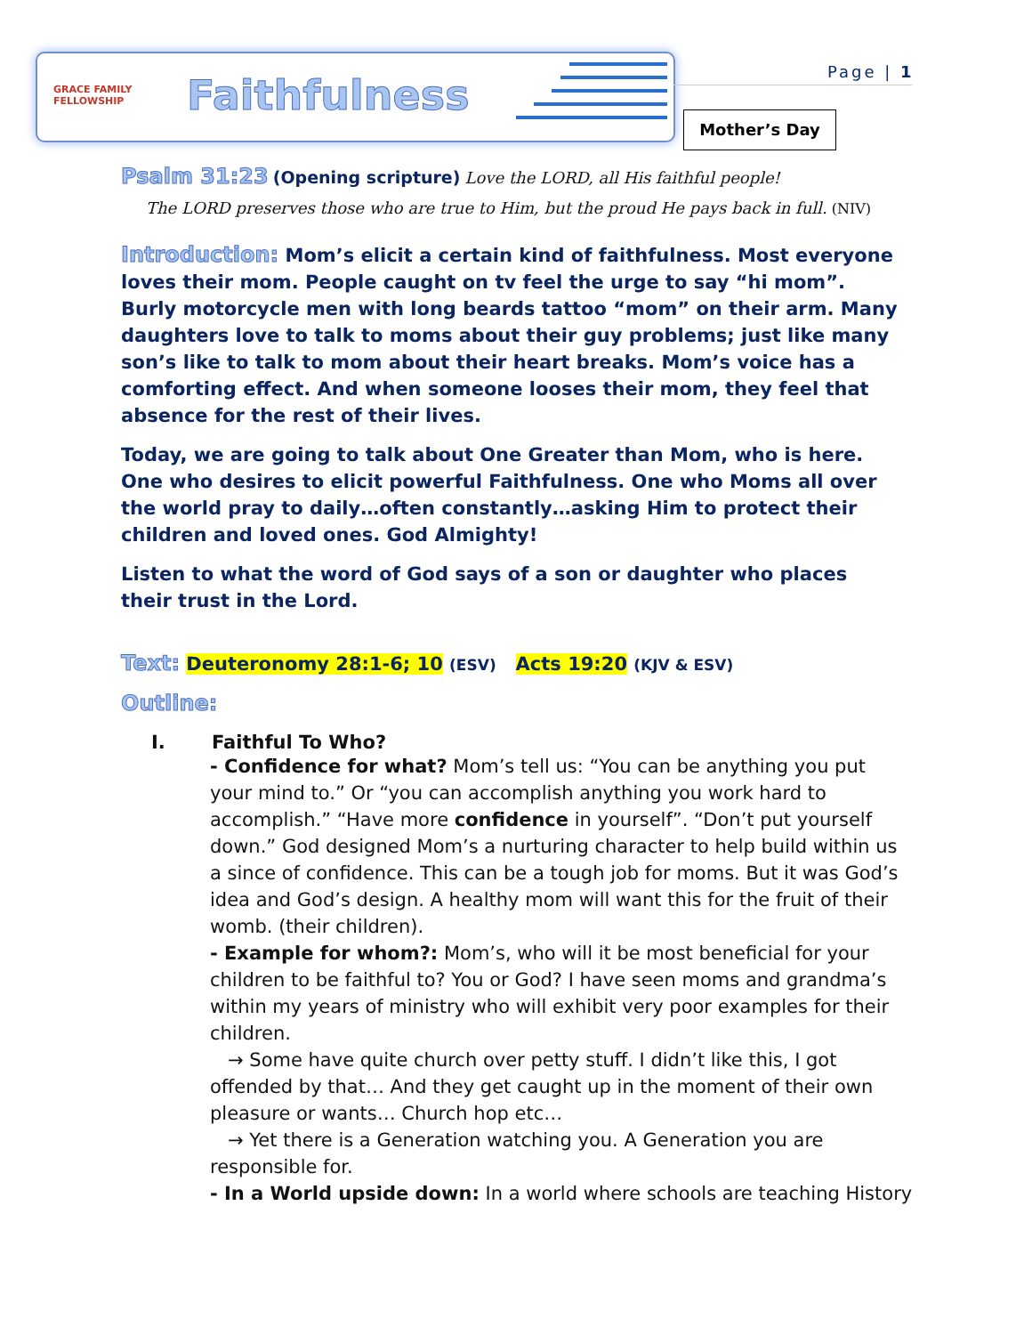GRACE FAMILY FELLOWSHIP
Faithfulness
Page | 1
Mother’s Day
Psalm 31:23 (Opening scripture) Love the LORD, all His faithful people!
The LORD preserves those who are true to Him, but the proud He pays back in full. (NIV)
Introduction: Mom’s elicit a certain kind of faithfulness. Most everyone loves their mom. People caught on tv feel the urge to say “hi mom”. Burly motorcycle men with long beards tattoo “mom” on their arm. Many daughters love to talk to moms about their guy problems; just like many son’s like to talk to mom about their heart breaks. Mom’s voice has a comforting effect. And when someone looses their mom, they feel that absence for the rest of their lives.
Today, we are going to talk about One Greater than Mom, who is here. One who desires to elicit powerful Faithfulness. One who Moms all over the world pray to daily…often constantly…asking Him to protect their children and loved ones. God Almighty!
Listen to what the word of God says of a son or daughter who places their trust in the Lord.
Text: Deuteronomy 28:1-6; 10 (ESV) Acts 19:20 (KJV & ESV)
Outline:
I. Faithful To Who?
- Confidence for what? Mom’s tell us: “You can be anything you put your mind to.” Or “you can accomplish anything you work hard to accomplish.” “Have more confidence in yourself”. “Don’t put yourself down.” God designed Mom’s a nurturing character to help build within us a since of confidence. This can be a tough job for moms. But it was God’s idea and God’s design. A healthy mom will want this for the fruit of their womb. (their children).
- Example for whom?: Mom’s, who will it be most beneficial for your children to be faithful to? You or God? I have seen moms and grandma’s within my years of ministry who will exhibit very poor examples for their children.
→ Some have quite church over petty stuff. I didn’t like this, I got offended by that… And they get caught up in the moment of their own pleasure or wants… Church hop etc…
→ Yet there is a Generation watching you. A Generation you are responsible for.
- In a World upside down: In a world where schools are teaching History